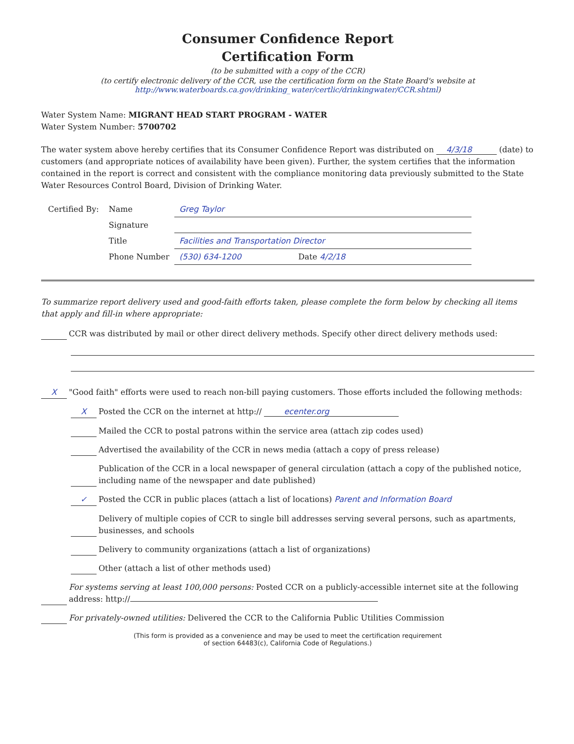Consumer Confidence Report
Certification Form
(to be submitted with a copy of the CCR)
(to certify electronic delivery of the CCR, use the certification form on the State Board's website at
http://www.waterboards.ca.gov/drinking_water/certlic/drinkingwater/CCR.shtml)
Water System Name: MIGRANT HEAD START PROGRAM - WATER
Water System Number: 5700702
The water system above hereby certifies that its Consumer Confidence Report was distributed on 4/3/18 (date) to customers (and appropriate notices of availability have been given). Further, the system certifies that the information contained in the report is correct and consistent with the compliance monitoring data previously submitted to the State Water Resources Control Board, Division of Drinking Water.
| Certified By: | Name | Greg Taylor |
| | Signature | |
| | Title | Facilities and Transportation Director |
| | Phone Number | (530) 634-1200 Date 4/2/18 |
To summarize report delivery used and good-faith efforts taken, please complete the form below by checking all items that apply and fill-in where appropriate:
CCR was distributed by mail or other direct delivery methods. Specify other direct delivery methods used:
X "Good faith" efforts were used to reach non-bill paying customers. Those efforts included the following methods:
X Posted the CCR on the internet at http:// ecenter.org
Mailed the CCR to postal patrons within the service area (attach zip codes used)
Advertised the availability of the CCR in news media (attach a copy of press release)
Publication of the CCR in a local newspaper of general circulation (attach a copy of the published notice, including name of the newspaper and date published)
✓ Posted the CCR in public places (attach a list of locations) Parent and Information Board
Delivery of multiple copies of CCR to single bill addresses serving several persons, such as apartments, businesses, and schools
Delivery to community organizations (attach a list of organizations)
Other (attach a list of other methods used)
For systems serving at least 100,000 persons: Posted CCR on a publicly-accessible internet site at the following address: http://
For privately-owned utilities: Delivered the CCR to the California Public Utilities Commission
(This form is provided as a convenience and may be used to meet the certification requirement
of section 64483(c), California Code of Regulations.)